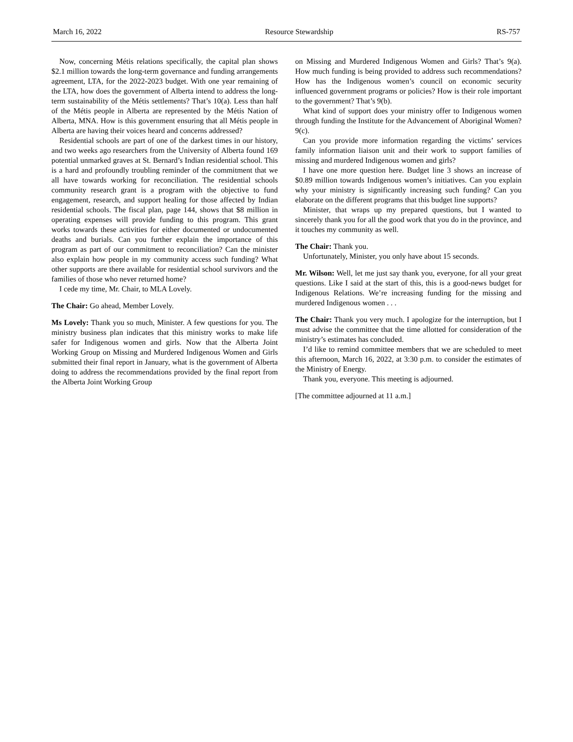March 16, 2022 Resource Stewardship RS-757
Now, concerning Métis relations specifically, the capital plan shows $2.1 million towards the long-term governance and funding arrangements agreement, LTA, for the 2022-2023 budget. With one year remaining of the LTA, how does the government of Alberta intend to address the long-term sustainability of the Métis settlements? That’s 10(a). Less than half of the Métis people in Alberta are represented by the Métis Nation of Alberta, MNA. How is this government ensuring that all Métis people in Alberta are having their voices heard and concerns addressed?
Residential schools are part of one of the darkest times in our history, and two weeks ago researchers from the University of Alberta found 169 potential unmarked graves at St. Bernard’s Indian residential school. This is a hard and profoundly troubling reminder of the commitment that we all have towards working for reconciliation. The residential schools community research grant is a program with the objective to fund engagement, research, and support healing for those affected by Indian residential schools. The fiscal plan, page 144, shows that $8 million in operating expenses will provide funding to this program. This grant works towards these activities for either documented or undocumented deaths and burials. Can you further explain the importance of this program as part of our commitment to reconciliation? Can the minister also explain how people in my community access such funding? What other supports are there available for residential school survivors and the families of those who never returned home?
I cede my time, Mr. Chair, to MLA Lovely.
The Chair: Go ahead, Member Lovely.
Ms Lovely: Thank you so much, Minister. A few questions for you. The ministry business plan indicates that this ministry works to make life safer for Indigenous women and girls. Now that the Alberta Joint Working Group on Missing and Murdered Indigenous Women and Girls submitted their final report in January, what is the government of Alberta doing to address the recommendations provided by the final report from the Alberta Joint Working Group
on Missing and Murdered Indigenous Women and Girls? That’s 9(a). How much funding is being provided to address such recommendations? How has the Indigenous women’s council on economic security influenced government programs or policies? How is their role important to the government? That’s 9(b).
What kind of support does your ministry offer to Indigenous women through funding the Institute for the Advancement of Aboriginal Women? 9(c).
Can you provide more information regarding the victims’ services family information liaison unit and their work to support families of missing and murdered Indigenous women and girls?
I have one more question here. Budget line 3 shows an increase of $0.89 million towards Indigenous women’s initiatives. Can you explain why your ministry is significantly increasing such funding? Can you elaborate on the different programs that this budget line supports?
Minister, that wraps up my prepared questions, but I wanted to sincerely thank you for all the good work that you do in the province, and it touches my community as well.
The Chair: Thank you.
Unfortunately, Minister, you only have about 15 seconds.
Mr. Wilson: Well, let me just say thank you, everyone, for all your great questions. Like I said at the start of this, this is a good-news budget for Indigenous Relations. We’re increasing funding for the missing and murdered Indigenous women . . .
The Chair: Thank you very much. I apologize for the interruption, but I must advise the committee that the time allotted for consideration of the ministry’s estimates has concluded.
I’d like to remind committee members that we are scheduled to meet this afternoon, March 16, 2022, at 3:30 p.m. to consider the estimates of the Ministry of Energy.
Thank you, everyone. This meeting is adjourned.
[The committee adjourned at 11 a.m.]